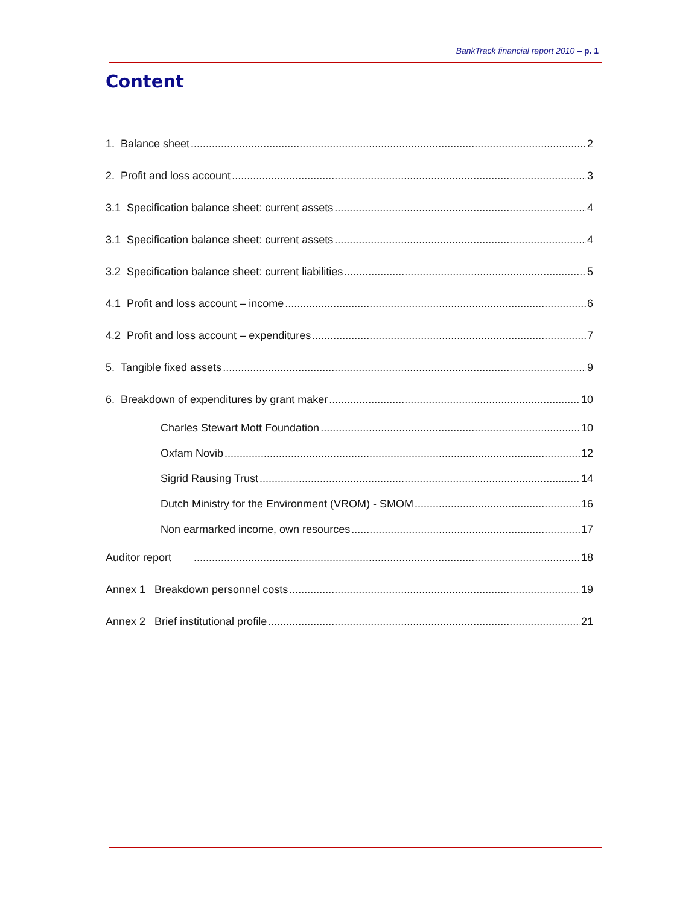BankTrack financial report 2010 – p. 1
Content
1. Balance sheet 2
2. Profit and loss account 3
3.1 Specification balance sheet: current assets 4
3.1 Specification balance sheet: current assets 4
3.2 Specification balance sheet: current liabilities 5
4.1 Profit and loss account – income 6
4.2 Profit and loss account – expenditures 7
5. Tangible fixed assets 9
6. Breakdown of expenditures by grant maker 10
Charles Stewart Mott Foundation 10
Oxfam Novib 12
Sigrid Rausing Trust 14
Dutch Ministry for the Environment (VROM) - SMOM 16
Non earmarked income, own resources 17
Auditor report 18
Annex 1 Breakdown personnel costs 19
Annex 2 Brief institutional profile 21